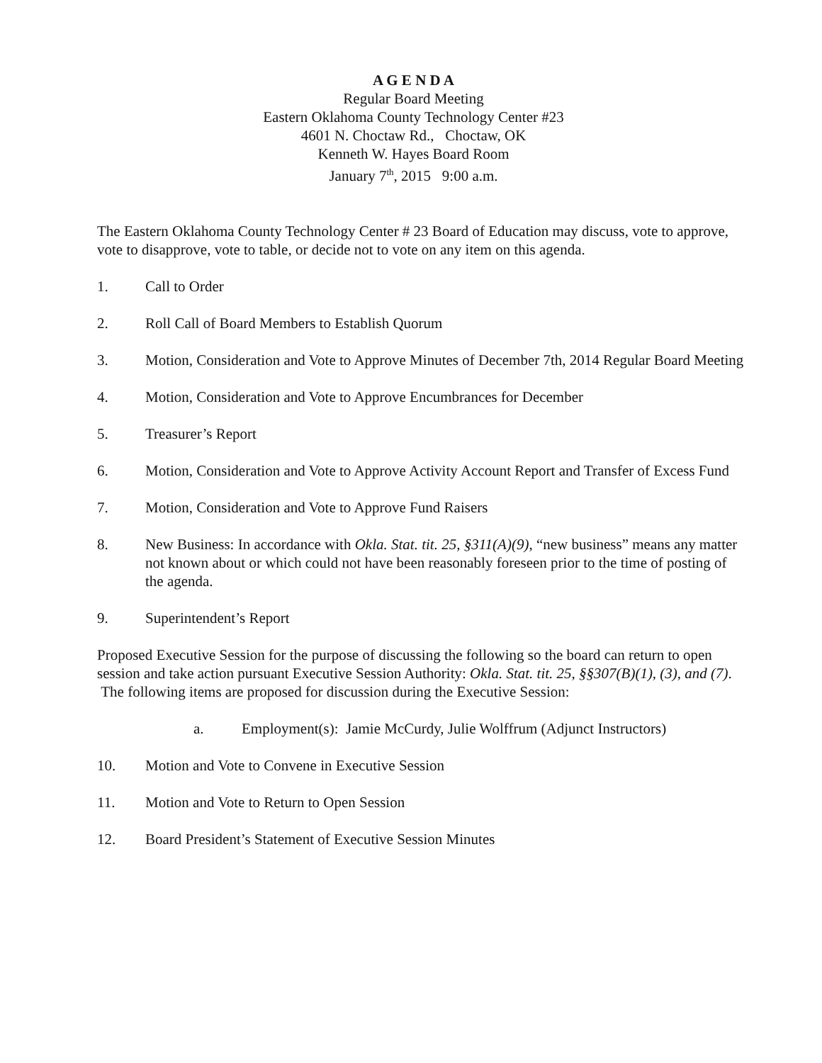A G E N D A
Regular Board Meeting
Eastern Oklahoma County Technology Center #23
4601 N. Choctaw Rd., Choctaw, OK
Kenneth W. Hayes Board Room
January 7<sup>th</sup>, 2015 9:00 a.m.
The Eastern Oklahoma County Technology Center # 23 Board of Education may discuss, vote to approve, vote to disapprove, vote to table, or decide not to vote on any item on this agenda.
1. Call to Order
2. Roll Call of Board Members to Establish Quorum
3. Motion, Consideration and Vote to Approve Minutes of December 7th, 2014 Regular Board Meeting
4. Motion, Consideration and Vote to Approve Encumbrances for December
5. Treasurer’s Report
6. Motion, Consideration and Vote to Approve Activity Account Report and Transfer of Excess Fund
7. Motion, Consideration and Vote to Approve Fund Raisers
8. New Business: In accordance with Okla. Stat. tit. 25, §311(A)(9), “new business” means any matter not known about or which could not have been reasonably foreseen prior to the time of posting of the agenda.
9. Superintendent’s Report
Proposed Executive Session for the purpose of discussing the following so the board can return to open session and take action pursuant Executive Session Authority: Okla. Stat. tit. 25, §§307(B)(1), (3), and (7). The following items are proposed for discussion during the Executive Session:
a. Employment(s): Jamie McCurdy, Julie Wolffrum (Adjunct Instructors)
10. Motion and Vote to Convene in Executive Session
11. Motion and Vote to Return to Open Session
12. Board President’s Statement of Executive Session Minutes